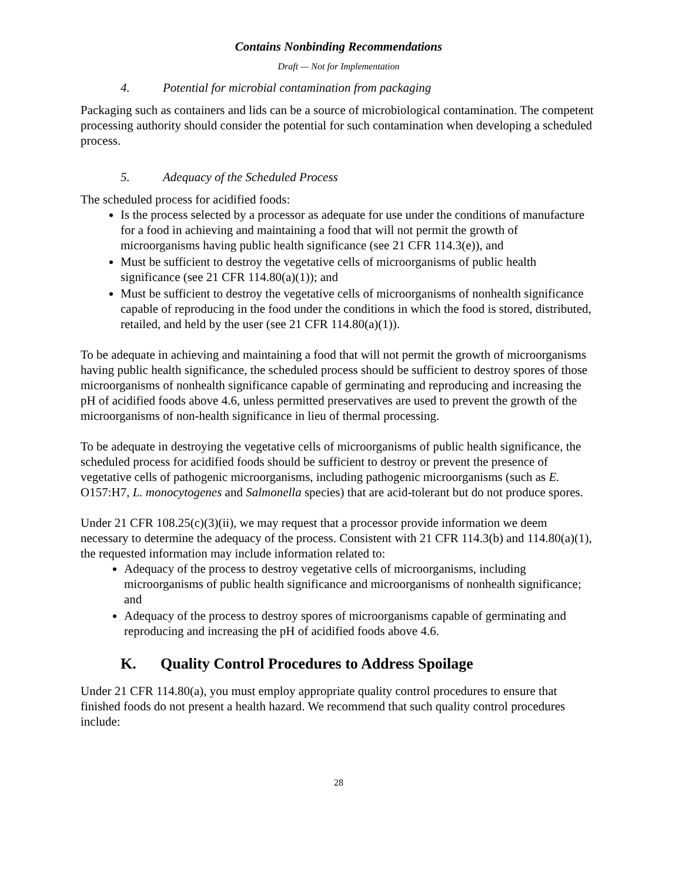Contains Nonbinding Recommendations
Draft — Not for Implementation
4. Potential for microbial contamination from packaging
Packaging such as containers and lids can be a source of microbiological contamination. The competent processing authority should consider the potential for such contamination when developing a scheduled process.
5. Adequacy of the Scheduled Process
The scheduled process for acidified foods:
Is the process selected by a processor as adequate for use under the conditions of manufacture for a food in achieving and maintaining a food that will not permit the growth of microorganisms having public health significance (see 21 CFR 114.3(e)), and
Must be sufficient to destroy the vegetative cells of microorganisms of public health significance (see 21 CFR 114.80(a)(1)); and
Must be sufficient to destroy the vegetative cells of microorganisms of nonhealth significance capable of reproducing in the food under the conditions in which the food is stored, distributed, retailed, and held by the user (see 21 CFR 114.80(a)(1)).
To be adequate in achieving and maintaining a food that will not permit the growth of microorganisms having public health significance, the scheduled process should be sufficient to destroy spores of those microorganisms of nonhealth significance capable of germinating and reproducing and increasing the pH of acidified foods above 4.6, unless permitted preservatives are used to prevent the growth of the microorganisms of non-health significance in lieu of thermal processing.
To be adequate in destroying the vegetative cells of microorganisms of public health significance, the scheduled process for acidified foods should be sufficient to destroy or prevent the presence of vegetative cells of pathogenic microorganisms, including pathogenic microorganisms (such as E. O157:H7, L. monocytogenes and Salmonella species) that are acid-tolerant but do not produce spores.
Under 21 CFR 108.25(c)(3)(ii), we may request that a processor provide information we deem necessary to determine the adequacy of the process. Consistent with 21 CFR 114.3(b) and 114.80(a)(1), the requested information may include information related to:
Adequacy of the process to destroy vegetative cells of microorganisms, including microorganisms of public health significance and microorganisms of nonhealth significance; and
Adequacy of the process to destroy spores of microorganisms capable of germinating and reproducing and increasing the pH of acidified foods above 4.6.
K. Quality Control Procedures to Address Spoilage
Under 21 CFR 114.80(a), you must employ appropriate quality control procedures to ensure that finished foods do not present a health hazard. We recommend that such quality control procedures include:
28